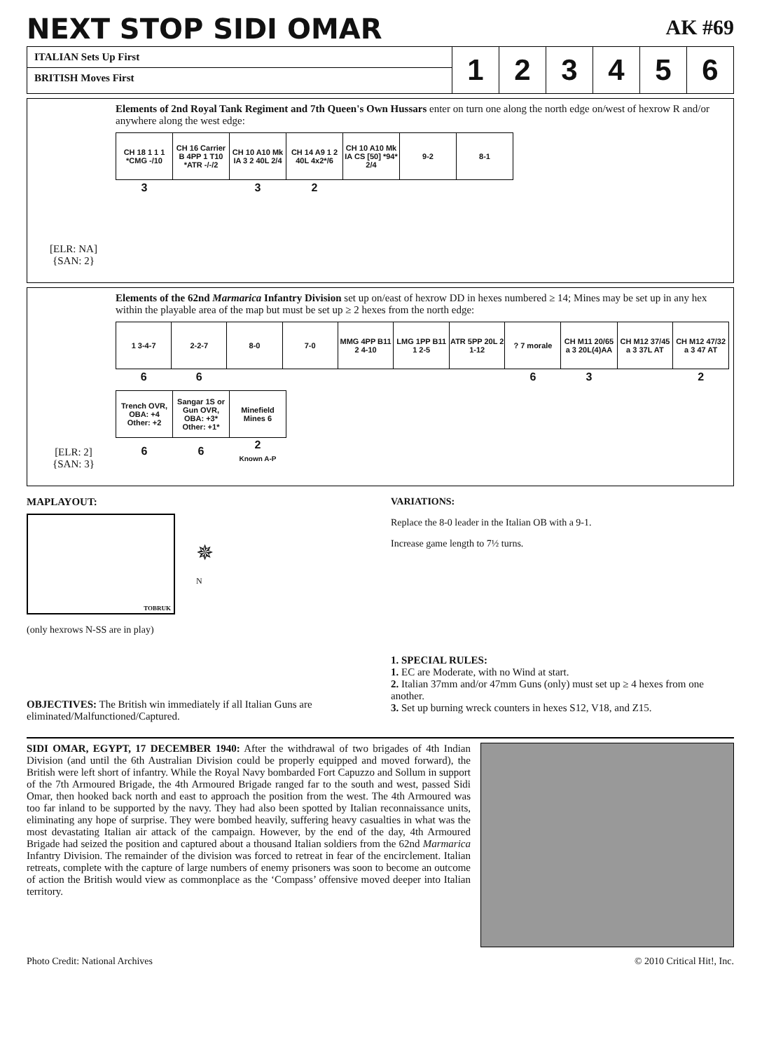NEXT STOP SIDI OMAR
AK #69
ITALIAN Sets Up First
BRITISH Moves First
123456
[ELR: NA]
{SAN: 2}
Elements of 2nd Royal Tank Regiment and 7th Queen's Own Hussars enter on turn one along the north edge on/west of hexrow R and/or anywhere along the west edge:
| CH 18 1 1 1 *CMG -/10 | CH 16 Carrier B 4PP 1 T10 *ATR -/-/2 | CH 10 A10 Mk IA 3 2 40L 2/4 | CH 14 A9 1 2 40L 4x2*/6 | CH 10 A10 Mk IA CS [50] *94* 2/4 | 9-2 | 8-1 |
| 3 | | 3 | 2 | | | |
[ELR: 2]
{SAN: 3}
Elements of the 62nd Marmarica Infantry Division set up on/east of hexrow DD in hexes numbered ≥ 14; Mines may be set up in any hex within the playable area of the map but must be set up ≥ 2 hexes from the north edge:
| 1 3-4-7 | 2-2-7 | 8-0 | 7-0 | MMG 4PP B11 2 4-10 | LMG 1PP B11 1 2-5 | ATR 5PP 20L 2 1-12 | ? 7 morale | CH M11 20/65 a 3 20L(4)AA | CH M12 37/45 a 3 37L AT | CH M12 47/32 a 3 47 AT |
| 6 | 6 | | | | | | 6 | 3 | | 2 |
| Trench OVR, OBA: +4 Other: +2 | Sangar 1S or Gun OVR, OBA: +3* Other: +1* | Minefield Mines 6 |
| 6 | 6 | 2 Known A-P |
MAPLAYOUT:
TOBRUK
✵
N
(only hexrows N-SS are in play)
OBJECTIVES: The British win immediately if all Italian Guns are eliminated/Malfunctioned/Captured.
VARIATIONS:
Replace the 8-0 leader in the Italian OB with a 9-1.
Increase game length to 7½ turns.
1. SPECIAL RULES:
1. EC are Moderate, with no Wind at start.
2. Italian 37mm and/or 47mm Guns (only) must set up ≥ 4 hexes from one another.
3. Set up burning wreck counters in hexes S12, V18, and Z15.
SIDI OMAR, EGYPT, 17 DECEMBER 1940: After the withdrawal of two brigades of 4th Indian Division (and until the 6th Australian Division could be properly equipped and moved forward), the British were left short of infantry. While the Royal Navy bombarded Fort Capuzzo and Sollum in support of the 7th Armoured Brigade, the 4th Armoured Brigade ranged far to the south and west, passed Sidi Omar, then hooked back north and east to approach the position from the west. The 4th Armoured was too far inland to be supported by the navy. They had also been spotted by Italian reconnaissance units, eliminating any hope of surprise. They were bombed heavily, suffering heavy casualties in what was the most devastating Italian air attack of the campaign. However, by the end of the day, 4th Armoured Brigade had seized the position and captured about a thousand Italian soldiers from the 62nd Marmarica Infantry Division. The remainder of the division was forced to retreat in fear of the encirclement. Italian retreats, complete with the capture of large numbers of enemy prisoners was soon to become an outcome of action the British would view as commonplace as the ‘Compass’ offensive moved deeper into Italian territory.
Photo Credit: National Archives © 2010 Critical Hit!, Inc.